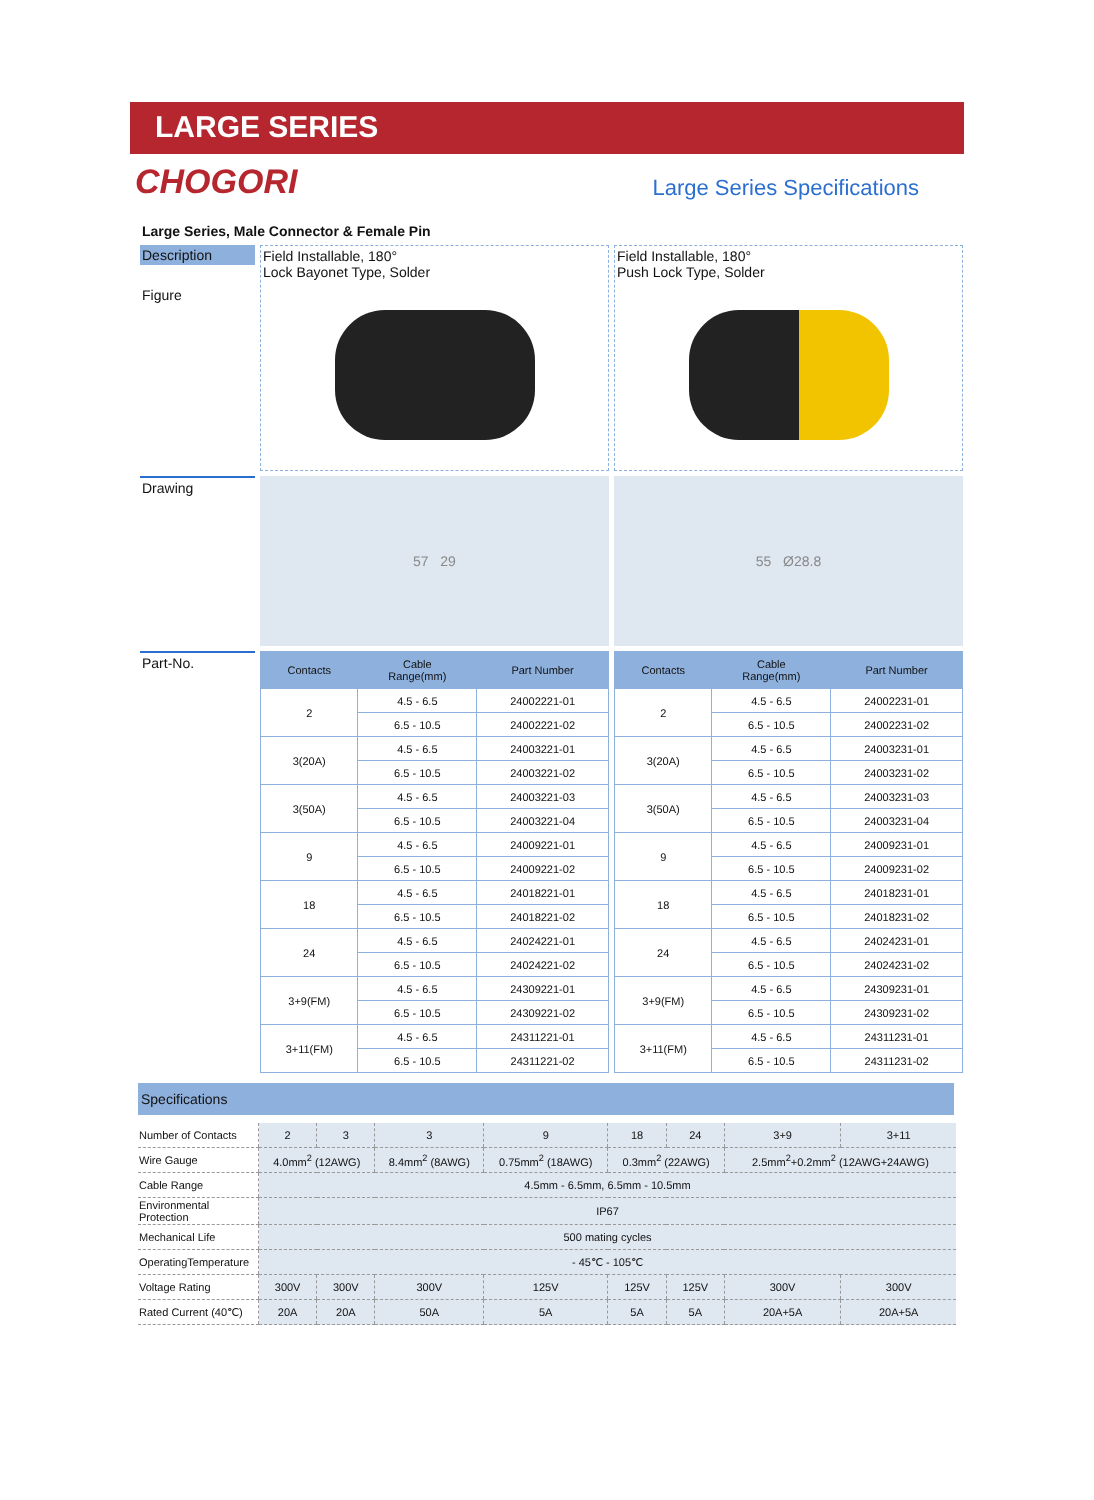LARGE SERIES
CHOGORI Large Series Specifications
Large Series, Male Connector & Female Pin
Description
Figure
Field Installable, 180°
Lock Bayonet Type, Solder
Field Installable, 180°
Push Lock Type, Solder
Drawing
57 29
55 Ø28.8
Part-No.
| Contacts | Cable Range(mm) | Part Number |
| --- | --- | --- |
| 2 | 4.5 - 6.5 | 24002221-01 |
| | 6.5 - 10.5 | 24002221-02 |
| 3(20A) | 4.5 - 6.5 | 24003221-01 |
| | 6.5 - 10.5 | 24003221-02 |
| 3(50A) | 4.5 - 6.5 | 24003221-03 |
| | 6.5 - 10.5 | 24003221-04 |
| 9 | 4.5 - 6.5 | 24009221-01 |
| | 6.5 - 10.5 | 24009221-02 |
| 18 | 4.5 - 6.5 | 24018221-01 |
| | 6.5 - 10.5 | 24018221-02 |
| 24 | 4.5 - 6.5 | 24024221-01 |
| | 6.5 - 10.5 | 24024221-02 |
| 3+9(FM) | 4.5 - 6.5 | 24309221-01 |
| | 6.5 - 10.5 | 24309221-02 |
| 3+11(FM) | 4.5 - 6.5 | 24311221-01 |
| | 6.5 - 10.5 | 24311221-02 |
| Contacts | Cable Range(mm) | Part Number |
| --- | --- | --- |
| 2 | 4.5 - 6.5 | 24002231-01 |
| | 6.5 - 10.5 | 24002231-02 |
| 3(20A) | 4.5 - 6.5 | 24003231-01 |
| | 6.5 - 10.5 | 24003231-02 |
| 3(50A) | 4.5 - 6.5 | 24003231-03 |
| | 6.5 - 10.5 | 24003231-04 |
| 9 | 4.5 - 6.5 | 24009231-01 |
| | 6.5 - 10.5 | 24009231-02 |
| 18 | 4.5 - 6.5 | 24018231-01 |
| | 6.5 - 10.5 | 24018231-02 |
| 24 | 4.5 - 6.5 | 24024231-01 |
| | 6.5 - 10.5 | 24024231-02 |
| 3+9(FM) | 4.5 - 6.5 | 24309231-01 |
| | 6.5 - 10.5 | 24309231-02 |
| 3+11(FM) | 4.5 - 6.5 | 24311231-01 |
| | 6.5 - 10.5 | 24311231-02 |
Specifications
| Number of Contacts | 2 | 3 | 3 | 9 | 18 | 24 | 3+9 | 3+11 |
| Wire Gauge | 4.0mm<sup>2</sup> (12AWG) | | 8.4mm<sup>2</sup> (8AWG) | 0.75mm<sup>2</sup> (18AWG) | 0.3mm<sup>2</sup> (22AWG) | | 2.5mm<sup>2</sup>+0.2mm<sup>2</sup> (12AWG+24AWG) | |
| Cable Range | 4.5mm - 6.5mm, 6.5mm - 10.5mm | | | | | | | |
| Environmental Protection | IP67 | | | | | | | |
| Mechanical Life | 500 mating cycles | | | | | | | |
| OperatingTemperature | - 45℃ - 105℃ | | | | | | | |
| Voltage Rating | 300V | 300V | 300V | 125V | 125V | 125V | 300V | 300V |
| Rated Current (40℃) | 20A | 20A | 50A | 5A | 5A | 5A | 20A+5A | 20A+5A |